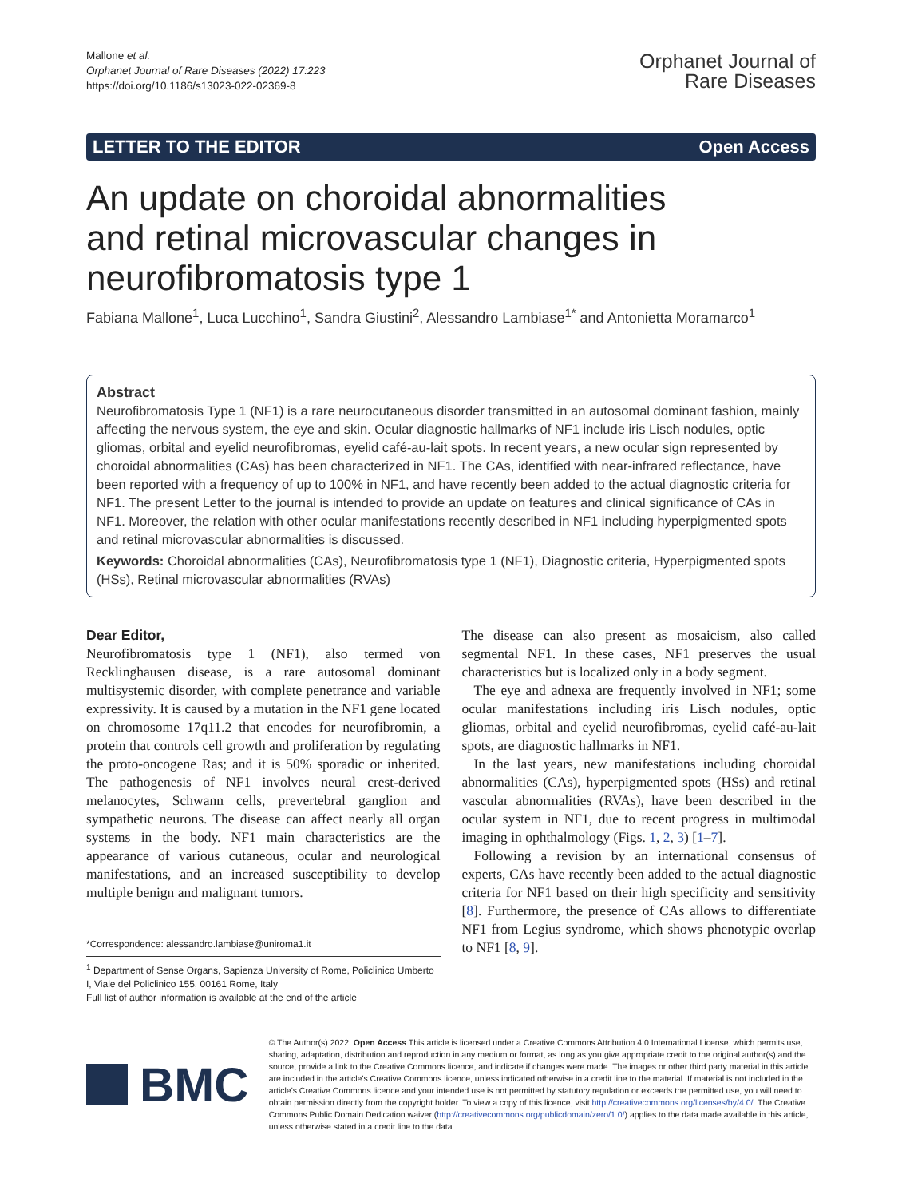Mallone et al.
Orphanet Journal of Rare Diseases (2022) 17:223
https://doi.org/10.1186/s13023-022-02369-8
Orphanet Journal of
Rare Diseases
LETTER TO THE EDITOR Open Access
An update on choroidal abnormalities and retinal microvascular changes in neurofibromatosis type 1
Fabiana Mallone<sup>1</sup>, Luca Lucchino<sup>1</sup>, Sandra Giustini<sup>2</sup>, Alessandro Lambiase<sup>1*</sup> and Antonietta Moramarco<sup>1</sup>
Abstract
Neurofibromatosis Type 1 (NF1) is a rare neurocutaneous disorder transmitted in an autosomal dominant fashion, mainly affecting the nervous system, the eye and skin. Ocular diagnostic hallmarks of NF1 include iris Lisch nodules, optic gliomas, orbital and eyelid neurofibromas, eyelid café-au-lait spots. In recent years, a new ocular sign represented by choroidal abnormalities (CAs) has been characterized in NF1. The CAs, identified with near-infrared reflectance, have been reported with a frequency of up to 100% in NF1, and have recently been added to the actual diagnostic criteria for NF1. The present Letter to the journal is intended to provide an update on features and clinical significance of CAs in NF1. Moreover, the relation with other ocular manifestations recently described in NF1 including hyperpigmented spots and retinal microvascular abnormalities is discussed.
Keywords: Choroidal abnormalities (CAs), Neurofibromatosis type 1 (NF1), Diagnostic criteria, Hyperpigmented spots (HSs), Retinal microvascular abnormalities (RVAs)
Dear Editor,
Neurofibromatosis type 1 (NF1), also termed von Recklinghausen disease, is a rare autosomal dominant multisystemic disorder, with complete penetrance and variable expressivity. It is caused by a mutation in the NF1 gene located on chromosome 17q11.2 that encodes for neurofibromin, a protein that controls cell growth and proliferation by regulating the proto-oncogene Ras; and it is 50% sporadic or inherited. The pathogenesis of NF1 involves neural crest-derived melanocytes, Schwann cells, prevertebral ganglion and sympathetic neurons. The disease can affect nearly all organ systems in the body. NF1 main characteristics are the appearance of various cutaneous, ocular and neurological manifestations, and an increased susceptibility to develop multiple benign and malignant tumors.
*Correspondence: alessandro.lambiase@uniroma1.it
<sup>1</sup> Department of Sense Organs, Sapienza University of Rome, Policlinico Umberto I, Viale del Policlinico 155, 00161 Rome, Italy
Full list of author information is available at the end of the article
The disease can also present as mosaicism, also called segmental NF1. In these cases, NF1 preserves the usual characteristics but is localized only in a body segment.
The eye and adnexa are frequently involved in NF1; some ocular manifestations including iris Lisch nodules, optic gliomas, orbital and eyelid neurofibromas, eyelid café-au-lait spots, are diagnostic hallmarks in NF1.
In the last years, new manifestations including choroidal abnormalities (CAs), hyperpigmented spots (HSs) and retinal vascular abnormalities (RVAs), have been described in the ocular system in NF1, due to recent progress in multimodal imaging in ophthalmology (Figs. 1, 2, 3) [1–7].
Following a revision by an international consensus of experts, CAs have recently been added to the actual diagnostic criteria for NF1 based on their high specificity and sensitivity [8]. Furthermore, the presence of CAs allows to differentiate NF1 from Legius syndrome, which shows phenotypic overlap to NF1 [8, 9].
BMC
© The Author(s) 2022. Open Access This article is licensed under a Creative Commons Attribution 4.0 International License, which permits use, sharing, adaptation, distribution and reproduction in any medium or format, as long as you give appropriate credit to the original author(s) and the source, provide a link to the Creative Commons licence, and indicate if changes were made. The images or other third party material in this article are included in the article's Creative Commons licence, unless indicated otherwise in a credit line to the material. If material is not included in the article's Creative Commons licence and your intended use is not permitted by statutory regulation or exceeds the permitted use, you will need to obtain permission directly from the copyright holder. To view a copy of this licence, visit http://creativecommons.org/licenses/by/4.0/. The Creative Commons Public Domain Dedication waiver (http://creativecommons.org/publicdomain/zero/1.0/) applies to the data made available in this article, unless otherwise stated in a credit line to the data.